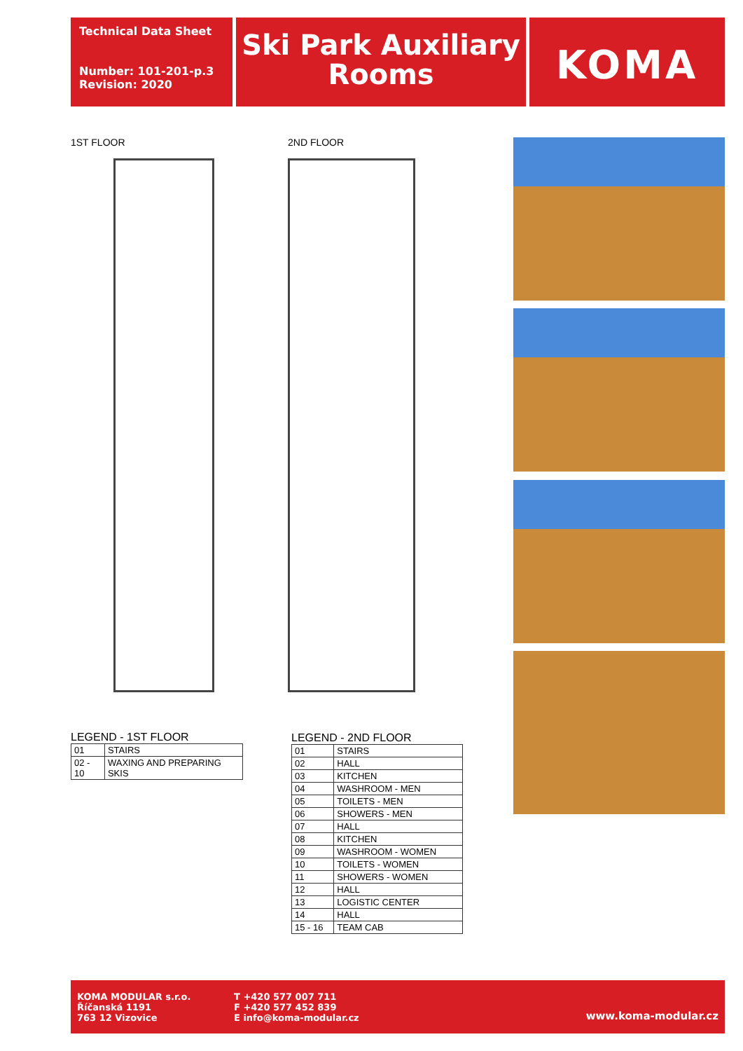Technical Data Sheet
Number: 101-201-p.3
Revision: 2020
Ski Park Auxiliary Rooms
KOMA
1ST FLOOR 2ND FLOOR
LEGEND - 1ST FLOOR
| 01 | STAIRS |
| 02 - 10 | WAXING AND PREPARING SKIS |
LEGEND - 2ND FLOOR
| 01 | STAIRS |
| 02 | HALL |
| 03 | KITCHEN |
| 04 | WASHROOM - MEN |
| 05 | TOILETS - MEN |
| 06 | SHOWERS - MEN |
| 07 | HALL |
| 08 | KITCHEN |
| 09 | WASHROOM - WOMEN |
| 10 | TOILETS - WOMEN |
| 11 | SHOWERS - WOMEN |
| 12 | HALL |
| 13 | LOGISTIC CENTER |
| 14 | HALL |
| 15 - 16 | TEAM CAB |
KOMA MODULAR s.r.o.
Říčanská 1191
763 12 Vizovice
T +420 577 007 711
F +420 577 452 839
E info@koma-modular.cz
www.koma-modular.cz